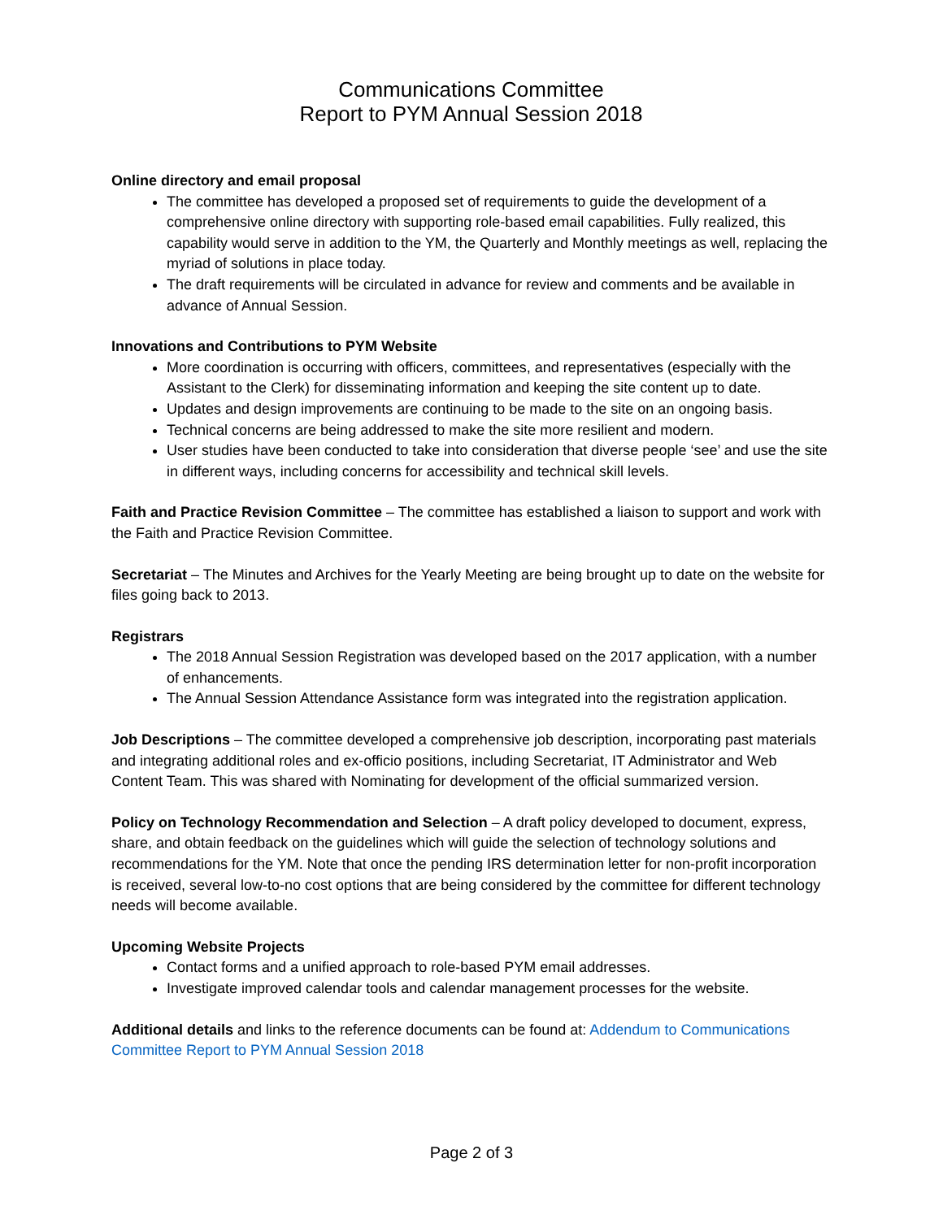Communications Committee
Report to PYM Annual Session 2018
Online directory and email proposal
The committee has developed a proposed set of requirements to guide the development of a comprehensive online directory with supporting role-based email capabilities. Fully realized, this capability would serve in addition to the YM, the Quarterly and Monthly meetings as well, replacing the myriad of solutions in place today.
The draft requirements will be circulated in advance for review and comments and be available in advance of Annual Session.
Innovations and Contributions to PYM Website
More coordination is occurring with officers, committees, and representatives (especially with the Assistant to the Clerk) for disseminating information and keeping the site content up to date.
Updates and design improvements are continuing to be made to the site on an ongoing basis.
Technical concerns are being addressed to make the site more resilient and modern.
User studies have been conducted to take into consideration that diverse people ‘see’ and use the site in different ways, including concerns for accessibility and technical skill levels.
Faith and Practice Revision Committee – The committee has established a liaison to support and work with the Faith and Practice Revision Committee.
Secretariat – The Minutes and Archives for the Yearly Meeting are being brought up to date on the website for files going back to 2013.
Registrars
The 2018 Annual Session Registration was developed based on the 2017 application, with a number of enhancements.
The Annual Session Attendance Assistance form was integrated into the registration application.
Job Descriptions – The committee developed a comprehensive job description, incorporating past materials and integrating additional roles and ex-officio positions, including Secretariat, IT Administrator and Web Content Team. This was shared with Nominating for development of the official summarized version.
Policy on Technology Recommendation and Selection – A draft policy developed to document, express, share, and obtain feedback on the guidelines which will guide the selection of technology solutions and recommendations for the YM. Note that once the pending IRS determination letter for non-profit incorporation is received, several low-to-no cost options that are being considered by the committee for different technology needs will become available.
Upcoming Website Projects
Contact forms and a unified approach to role-based PYM email addresses.
Investigate improved calendar tools and calendar management processes for the website.
Additional details and links to the reference documents can be found at: Addendum to Communications Committee Report to PYM Annual Session 2018
Page 2 of 3